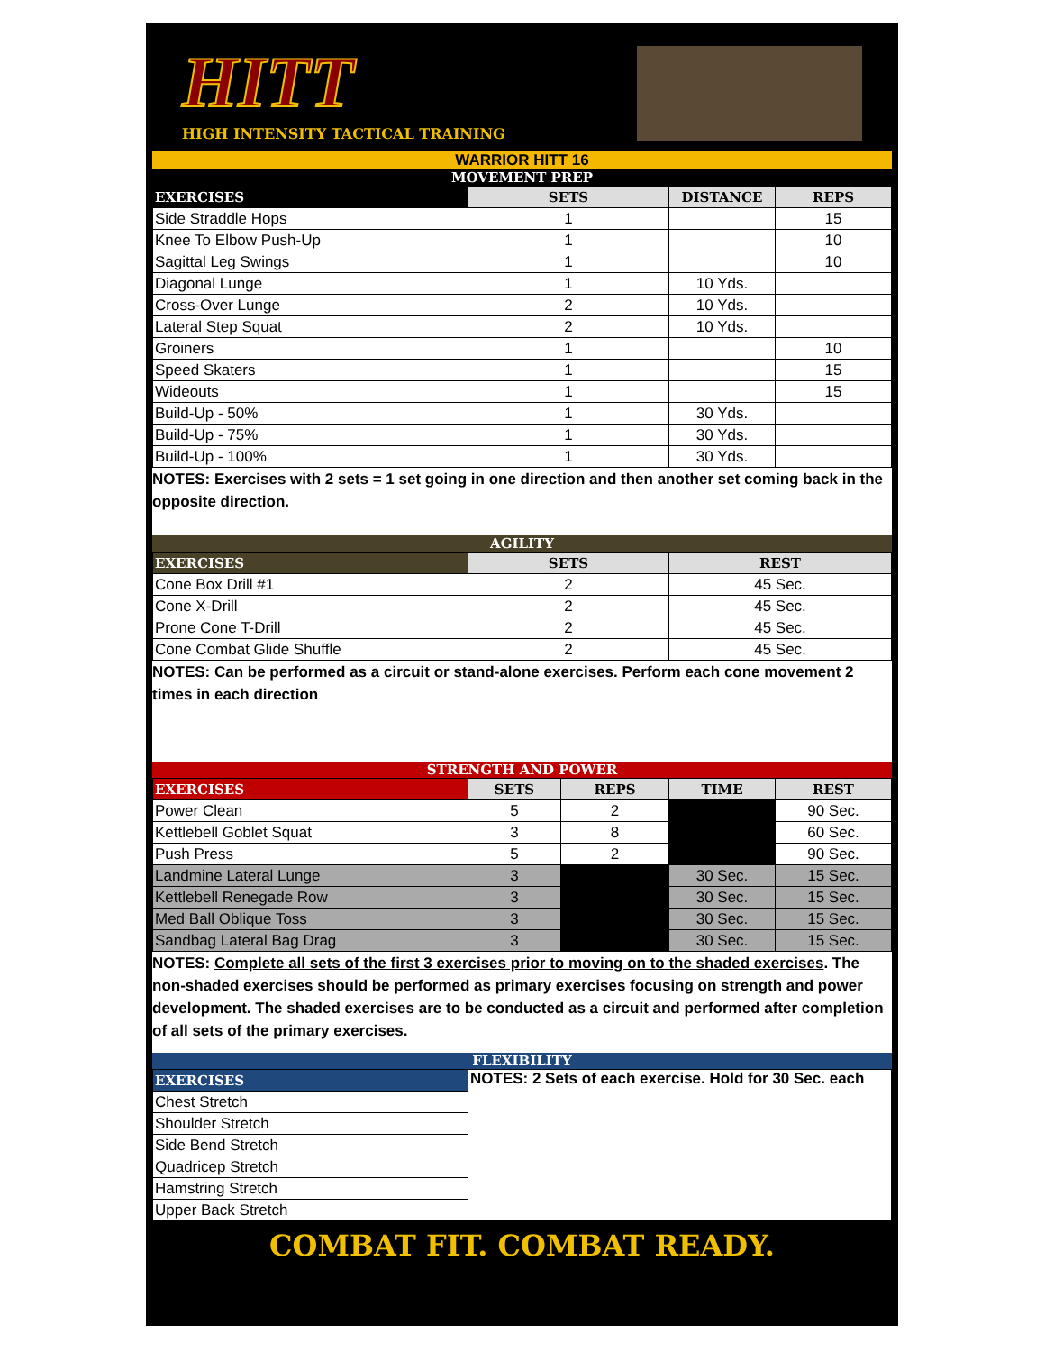HITT
HIGH INTENSITY TACTICAL TRAINING
WARRIOR HITT 16
MOVEMENT PREP
| EXERCISES | SETS | DISTANCE | REPS |
| --- | --- | --- | --- |
| Side Straddle Hops | 1 | | 15 |
| Knee To Elbow Push-Up | 1 | | 10 |
| Sagittal Leg Swings | 1 | | 10 |
| Diagonal Lunge | 1 | 10 Yds. | |
| Cross-Over Lunge | 2 | 10 Yds. | |
| Lateral Step Squat | 2 | 10 Yds. | |
| Groiners | 1 | | 10 |
| Speed Skaters | 1 | | 15 |
| Wideouts | 1 | | 15 |
| Build-Up - 50% | 1 | 30 Yds. | |
| Build-Up - 75% | 1 | 30 Yds. | |
| Build-Up - 100% | 1 | 30 Yds. | |
NOTES: Exercises with 2 sets = 1 set going in one direction and then another set coming back in the opposite direction.
AGILITY
| EXERCISES | SETS | REST |
| --- | --- | --- |
| Cone Box Drill #1 | 2 | 45 Sec. |
| Cone X-Drill | 2 | 45 Sec. |
| Prone Cone T-Drill | 2 | 45 Sec. |
| Cone Combat Glide Shuffle | 2 | 45 Sec. |
NOTES: Can be performed as a circuit or stand-alone exercises. Perform each cone movement 2 times in each direction
STRENGTH AND POWER
| EXERCISES | SETS | REPS | TIME | REST |
| --- | --- | --- | --- | --- |
| Power Clean | 5 | 2 | | 90 Sec. |
| Kettlebell Goblet Squat | 3 | 8 | | 60 Sec. |
| Push Press | 5 | 2 | | 90 Sec. |
| Landmine Lateral Lunge | 3 | | 30 Sec. | 15 Sec. |
| Kettlebell Renegade Row | 3 | | 30 Sec. | 15 Sec. |
| Med Ball Oblique Toss | 3 | | 30 Sec. | 15 Sec. |
| Sandbag Lateral Bag Drag | 3 | | 30 Sec. | 15 Sec. |
NOTES: Complete all sets of the first 3 exercises prior to moving on to the shaded exercises. The non-shaded exercises should be performed as primary exercises focusing on strength and power development. The shaded exercises are to be conducted as a circuit and performed after completion of all sets of the primary exercises.
FLEXIBILITY
| EXERCISES | NOTES: 2 Sets of each exercise. Hold for 30 Sec. each |
| Chest Stretch | |
| Shoulder Stretch | |
| Side Bend Stretch | |
| Quadricep Stretch | |
| Hamstring Stretch | |
| Upper Back Stretch | |
COMBAT FIT. COMBAT READY.